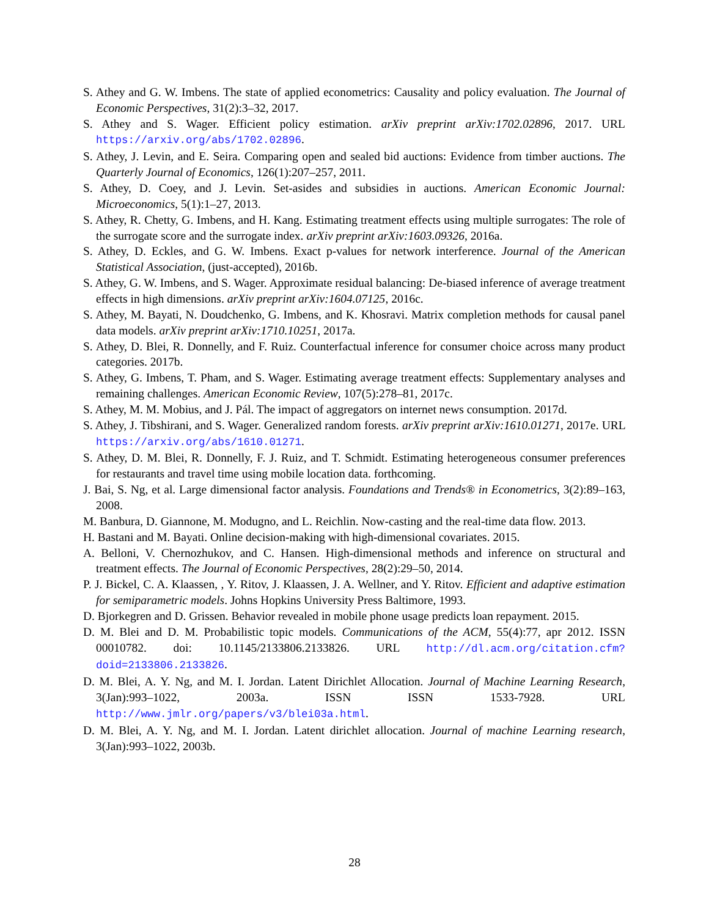S. Athey and G. W. Imbens. The state of applied econometrics: Causality and policy evaluation. The Journal of Economic Perspectives, 31(2):3–32, 2017.
S. Athey and S. Wager. Efficient policy estimation. arXiv preprint arXiv:1702.02896, 2017. URL https://arxiv.org/abs/1702.02896.
S. Athey, J. Levin, and E. Seira. Comparing open and sealed bid auctions: Evidence from timber auctions. The Quarterly Journal of Economics, 126(1):207–257, 2011.
S. Athey, D. Coey, and J. Levin. Set-asides and subsidies in auctions. American Economic Journal: Microeconomics, 5(1):1–27, 2013.
S. Athey, R. Chetty, G. Imbens, and H. Kang. Estimating treatment effects using multiple surrogates: The role of the surrogate score and the surrogate index. arXiv preprint arXiv:1603.09326, 2016a.
S. Athey, D. Eckles, and G. W. Imbens. Exact p-values for network interference. Journal of the American Statistical Association, (just-accepted), 2016b.
S. Athey, G. W. Imbens, and S. Wager. Approximate residual balancing: De-biased inference of average treatment effects in high dimensions. arXiv preprint arXiv:1604.07125, 2016c.
S. Athey, M. Bayati, N. Doudchenko, G. Imbens, and K. Khosravi. Matrix completion methods for causal panel data models. arXiv preprint arXiv:1710.10251, 2017a.
S. Athey, D. Blei, R. Donnelly, and F. Ruiz. Counterfactual inference for consumer choice across many product categories. 2017b.
S. Athey, G. Imbens, T. Pham, and S. Wager. Estimating average treatment effects: Supplementary analyses and remaining challenges. American Economic Review, 107(5):278–81, 2017c.
S. Athey, M. M. Mobius, and J. Pál. The impact of aggregators on internet news consumption. 2017d.
S. Athey, J. Tibshirani, and S. Wager. Generalized random forests. arXiv preprint arXiv:1610.01271, 2017e. URL https://arxiv.org/abs/1610.01271.
S. Athey, D. M. Blei, R. Donnelly, F. J. Ruiz, and T. Schmidt. Estimating heterogeneous consumer preferences for restaurants and travel time using mobile location data. forthcoming.
J. Bai, S. Ng, et al. Large dimensional factor analysis. Foundations and Trends® in Econometrics, 3(2):89–163, 2008.
M. Banbura, D. Giannone, M. Modugno, and L. Reichlin. Now-casting and the real-time data flow. 2013.
H. Bastani and M. Bayati. Online decision-making with high-dimensional covariates. 2015.
A. Belloni, V. Chernozhukov, and C. Hansen. High-dimensional methods and inference on structural and treatment effects. The Journal of Economic Perspectives, 28(2):29–50, 2014.
P. J. Bickel, C. A. Klaassen, , Y. Ritov, J. Klaassen, J. A. Wellner, and Y. Ritov. Efficient and adaptive estimation for semiparametric models. Johns Hopkins University Press Baltimore, 1993.
D. Bjorkegren and D. Grissen. Behavior revealed in mobile phone usage predicts loan repayment. 2015.
D. M. Blei and D. M. Probabilistic topic models. Communications of the ACM, 55(4):77, apr 2012. ISSN 00010782. doi: 10.1145/2133806.2133826. URL http://dl.acm.org/citation.cfm?doid=2133806.2133826.
D. M. Blei, A. Y. Ng, and M. I. Jordan. Latent Dirichlet Allocation. Journal of Machine Learning Research, 3(Jan):993–1022, 2003a. ISSN ISSN 1533-7928. URL http://www.jmlr.org/papers/v3/blei03a.html.
D. M. Blei, A. Y. Ng, and M. I. Jordan. Latent dirichlet allocation. Journal of machine Learning research, 3(Jan):993–1022, 2003b.
28